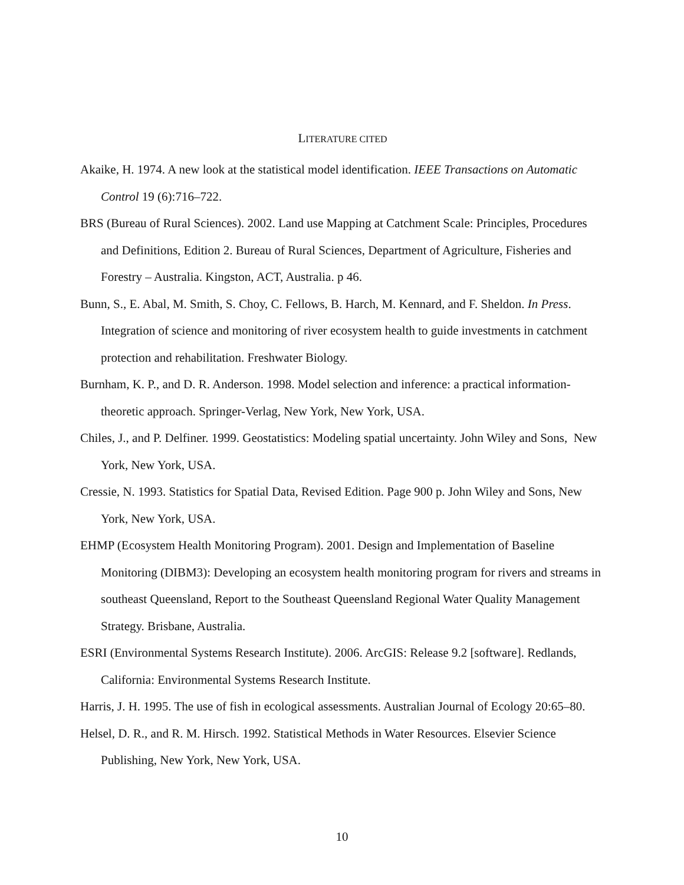LITERATURE CITED
Akaike, H. 1974. A new look at the statistical model identification. IEEE Transactions on Automatic Control 19 (6):716–722.
BRS (Bureau of Rural Sciences). 2002. Land use Mapping at Catchment Scale: Principles, Procedures and Definitions, Edition 2. Bureau of Rural Sciences, Department of Agriculture, Fisheries and Forestry – Australia. Kingston, ACT, Australia. p 46.
Bunn, S., E. Abal, M. Smith, S. Choy, C. Fellows, B. Harch, M. Kennard, and F. Sheldon. In Press. Integration of science and monitoring of river ecosystem health to guide investments in catchment protection and rehabilitation. Freshwater Biology.
Burnham, K. P., and D. R. Anderson. 1998. Model selection and inference: a practical information-theoretic approach. Springer-Verlag, New York, New York, USA.
Chiles, J., and P. Delfiner. 1999. Geostatistics: Modeling spatial uncertainty. John Wiley and Sons, New York, New York, USA.
Cressie, N. 1993. Statistics for Spatial Data, Revised Edition. Page 900 p. John Wiley and Sons, New York, New York, USA.
EHMP (Ecosystem Health Monitoring Program). 2001. Design and Implementation of Baseline Monitoring (DIBM3): Developing an ecosystem health monitoring program for rivers and streams in southeast Queensland, Report to the Southeast Queensland Regional Water Quality Management Strategy. Brisbane, Australia.
ESRI (Environmental Systems Research Institute). 2006. ArcGIS: Release 9.2 [software]. Redlands, California: Environmental Systems Research Institute.
Harris, J. H. 1995. The use of fish in ecological assessments. Australian Journal of Ecology 20:65–80.
Helsel, D. R., and R. M. Hirsch. 1992. Statistical Methods in Water Resources. Elsevier Science Publishing, New York, New York, USA.
10